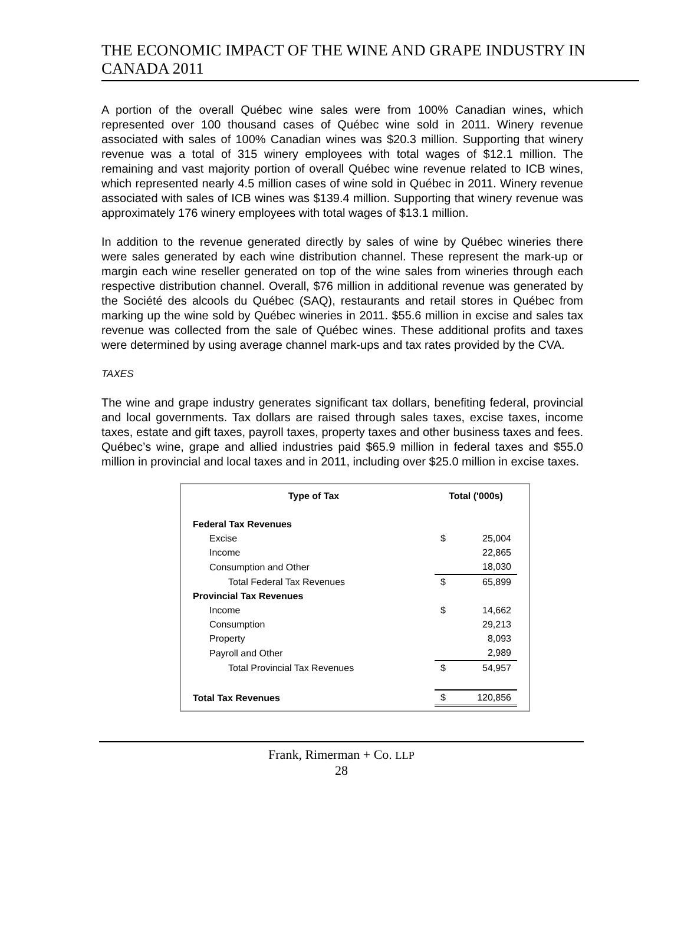THE ECONOMIC IMPACT OF THE WINE AND GRAPE INDUSTRY IN CANADA 2011
A portion of the overall Québec wine sales were from 100% Canadian wines, which represented over 100 thousand cases of Québec wine sold in 2011. Winery revenue associated with sales of 100% Canadian wines was $20.3 million. Supporting that winery revenue was a total of 315 winery employees with total wages of $12.1 million. The remaining and vast majority portion of overall Québec wine revenue related to ICB wines, which represented nearly 4.5 million cases of wine sold in Québec in 2011. Winery revenue associated with sales of ICB wines was $139.4 million. Supporting that winery revenue was approximately 176 winery employees with total wages of $13.1 million.
In addition to the revenue generated directly by sales of wine by Québec wineries there were sales generated by each wine distribution channel. These represent the mark-up or margin each wine reseller generated on top of the wine sales from wineries through each respective distribution channel. Overall, $76 million in additional revenue was generated by the Société des alcools du Québec (SAQ), restaurants and retail stores in Québec from marking up the wine sold by Québec wineries in 2011. $55.6 million in excise and sales tax revenue was collected from the sale of Québec wines. These additional profits and taxes were determined by using average channel mark-ups and tax rates provided by the CVA.
TAXES
The wine and grape industry generates significant tax dollars, benefiting federal, provincial and local governments. Tax dollars are raised through sales taxes, excise taxes, income taxes, estate and gift taxes, payroll taxes, property taxes and other business taxes and fees. Québec’s wine, grape and allied industries paid $65.9 million in federal taxes and $55.0 million in provincial and local taxes and in 2011, including over $25.0 million in excise taxes.
| Type of Tax | Total ('000s) | |
| --- | --- | --- |
| Federal Tax Revenues | | |
| Excise | $ | 25,004 |
| Income | | 22,865 |
| Consumption and Other | | 18,030 |
| Total Federal Tax Revenues | $ | 65,899 |
| Provincial Tax Revenues | | |
| Income | $ | 14,662 |
| Consumption | | 29,213 |
| Property | | 8,093 |
| Payroll and Other | | 2,989 |
| Total Provincial Tax Revenues | $ | 54,957 |
| Total Tax Revenues | $ | 120,856 |
Frank, Rimerman + Co. LLP
28